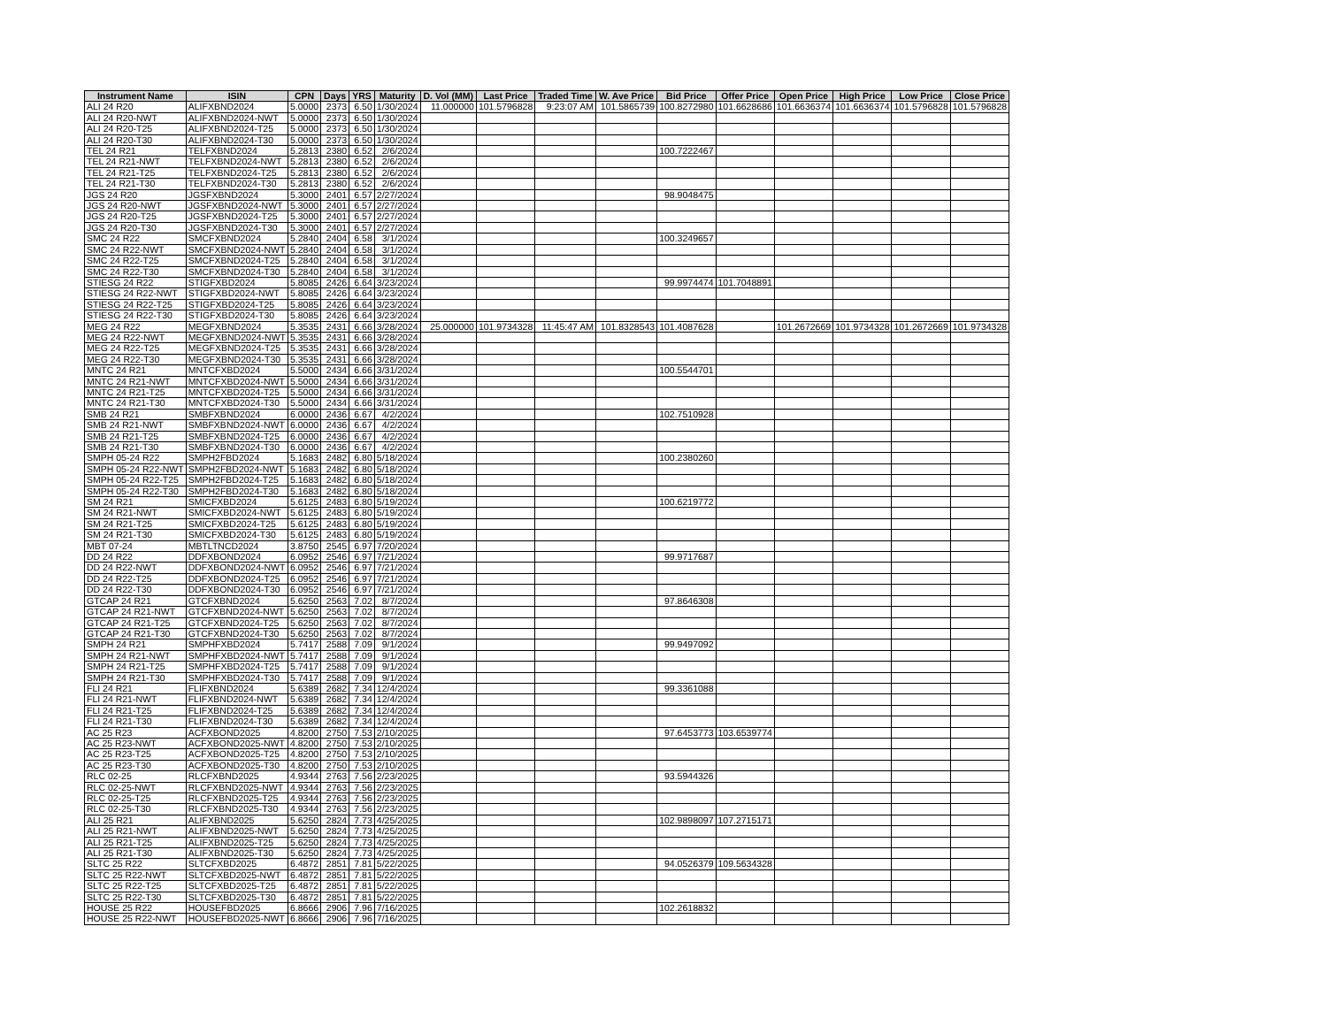| Instrument Name | ISIN | CPN | Days | YRS | Maturity | D. Vol (MM) | Last Price | Traded Time | W. Ave Price | Bid Price | Offer Price | Open Price | High Price | Low Price | Close Price |
| --- | --- | --- | --- | --- | --- | --- | --- | --- | --- | --- | --- | --- | --- | --- | --- |
| ALI 24 R20 | ALIFXBND2024 | 5.0000 | 2373 | 6.50 | 1/30/2024 | 11.000000 | 101.5796828 | 9:23:07 AM | 101.5865739 | 100.8272980 | 101.6628686 | 101.6636374 | 101.6636374 | 101.5796828 | 101.5796828 |
| ALI 24 R20-NWT | ALIFXBND2024-NWT | 5.0000 | 2373 | 6.50 | 1/30/2024 | | | | | | | | | | |
| ALI 24 R20-T25 | ALIFXBND2024-T25 | 5.0000 | 2373 | 6.50 | 1/30/2024 | | | | | | | | | | |
| ALI 24 R20-T30 | ALIFXBND2024-T30 | 5.0000 | 2373 | 6.50 | 1/30/2024 | | | | | | | | | | |
| TEL 24 R21 | TELFXBND2024 | 5.2813 | 2380 | 6.52 | 2/6/2024 | | | | | 100.7222467 | | | | | |
| TEL 24 R21-NWT | TELFXBND2024-NWT | 5.2813 | 2380 | 6.52 | 2/6/2024 | | | | | | | | | | |
| TEL 24 R21-T25 | TELFXBND2024-T25 | 5.2813 | 2380 | 6.52 | 2/6/2024 | | | | | | | | | | |
| TEL 24 R21-T30 | TELFXBND2024-T30 | 5.2813 | 2380 | 6.52 | 2/6/2024 | | | | | | | | | | |
| JGS 24 R20 | JGSFXBND2024 | 5.3000 | 2401 | 6.57 | 2/27/2024 | | | | | 98.9048475 | | | | | |
| JGS 24 R20-NWT | JGSFXBND2024-NWT | 5.3000 | 2401 | 6.57 | 2/27/2024 | | | | | | | | | | |
| JGS 24 R20-T25 | JGSFXBND2024-T25 | 5.3000 | 2401 | 6.57 | 2/27/2024 | | | | | | | | | | |
| JGS 24 R20-T30 | JGSFXBND2024-T30 | 5.3000 | 2401 | 6.57 | 2/27/2024 | | | | | | | | | | |
| SMC 24 R22 | SMCFXBND2024 | 5.2840 | 2404 | 6.58 | 3/1/2024 | | | | | 100.3249657 | | | | | |
| SMC 24 R22-NWT | SMCFXBND2024-NWT | 5.2840 | 2404 | 6.58 | 3/1/2024 | | | | | | | | | | |
| SMC 24 R22-T25 | SMCFXBND2024-T25 | 5.2840 | 2404 | 6.58 | 3/1/2024 | | | | | | | | | | |
| SMC 24 R22-T30 | SMCFXBND2024-T30 | 5.2840 | 2404 | 6.58 | 3/1/2024 | | | | | | | | | | |
| STIESG 24 R22 | STIGFXBD2024 | 5.8085 | 2426 | 6.64 | 3/23/2024 | | | | | 99.9974474 | 101.7048891 | | | | |
| STIESG 24 R22-NWT | STIGFXBD2024-NWT | 5.8085 | 2426 | 6.64 | 3/23/2024 | | | | | | | | | | |
| STIESG 24 R22-T25 | STIGFXBD2024-T25 | 5.8085 | 2426 | 6.64 | 3/23/2024 | | | | | | | | | | |
| STIESG 24 R22-T30 | STIGFXBD2024-T30 | 5.8085 | 2426 | 6.64 | 3/23/2024 | | | | | | | | | | |
| MEG 24 R22 | MEGFXBND2024 | 5.3535 | 2431 | 6.66 | 3/28/2024 | 25.000000 | 101.9734328 | 11:45:47 AM | 101.8328543 | 101.4087628 | | 101.2672669 | 101.9734328 | 101.2672669 | 101.9734328 |
| MEG 24 R22-NWT | MEGFXBND2024-NWT | 5.3535 | 2431 | 6.66 | 3/28/2024 | | | | | | | | | | |
| MEG 24 R22-T25 | MEGFXBND2024-T25 | 5.3535 | 2431 | 6.66 | 3/28/2024 | | | | | | | | | | |
| MEG 24 R22-T30 | MEGFXBND2024-T30 | 5.3535 | 2431 | 6.66 | 3/28/2024 | | | | | | | | | | |
| MNTC 24 R21 | MNTCFXBD2024 | 5.5000 | 2434 | 6.66 | 3/31/2024 | | | | | 100.5544701 | | | | | |
| MNTC 24 R21-NWT | MNTCFXBD2024-NWT | 5.5000 | 2434 | 6.66 | 3/31/2024 | | | | | | | | | | |
| MNTC 24 R21-T25 | MNTCFXBD2024-T25 | 5.5000 | 2434 | 6.66 | 3/31/2024 | | | | | | | | | | |
| MNTC 24 R21-T30 | MNTCFXBD2024-T30 | 5.5000 | 2434 | 6.66 | 3/31/2024 | | | | | | | | | | |
| SMB 24 R21 | SMBFXBND2024 | 6.0000 | 2436 | 6.67 | 4/2/2024 | | | | | 102.7510928 | | | | | |
| SMB 24 R21-NWT | SMBFXBND2024-NWT | 6.0000 | 2436 | 6.67 | 4/2/2024 | | | | | | | | | | |
| SMB 24 R21-T25 | SMBFXBND2024-T25 | 6.0000 | 2436 | 6.67 | 4/2/2024 | | | | | | | | | | |
| SMB 24 R21-T30 | SMBFXBND2024-T30 | 6.0000 | 2436 | 6.67 | 4/2/2024 | | | | | | | | | | |
| SMPH 05-24 R22 | SMPH2FBD2024 | 5.1683 | 2482 | 6.80 | 5/18/2024 | | | | | 100.2380260 | | | | | |
| SMPH 05-24 R22-NWT | SMPH2FBD2024-NWT | 5.1683 | 2482 | 6.80 | 5/18/2024 | | | | | | | | | | |
| SMPH 05-24 R22-T25 | SMPH2FBD2024-T25 | 5.1683 | 2482 | 6.80 | 5/18/2024 | | | | | | | | | | |
| SMPH 05-24 R22-T30 | SMPH2FBD2024-T30 | 5.1683 | 2482 | 6.80 | 5/18/2024 | | | | | | | | | | |
| SM 24 R21 | SMICFXBD2024 | 5.6125 | 2483 | 6.80 | 5/19/2024 | | | | | 100.6219772 | | | | | |
| SM 24 R21-NWT | SMICFXBD2024-NWT | 5.6125 | 2483 | 6.80 | 5/19/2024 | | | | | | | | | | |
| SM 24 R21-T25 | SMICFXBD2024-T25 | 5.6125 | 2483 | 6.80 | 5/19/2024 | | | | | | | | | | |
| SM 24 R21-T30 | SMICFXBD2024-T30 | 5.6125 | 2483 | 6.80 | 5/19/2024 | | | | | | | | | | |
| MBT 07-24 | MBTLTNCD2024 | 3.8750 | 2545 | 6.97 | 7/20/2024 | | | | | | | | | | |
| DD 24 R22 | DDFXBOND2024 | 6.0952 | 2546 | 6.97 | 7/21/2024 | | | | | 99.9717687 | | | | | |
| DD 24 R22-NWT | DDFXBOND2024-NWT | 6.0952 | 2546 | 6.97 | 7/21/2024 | | | | | | | | | | |
| DD 24 R22-T25 | DDFXBOND2024-T25 | 6.0952 | 2546 | 6.97 | 7/21/2024 | | | | | | | | | | |
| DD 24 R22-T30 | DDFXBOND2024-T30 | 6.0952 | 2546 | 6.97 | 7/21/2024 | | | | | | | | | | |
| GTCAP 24 R21 | GTCFXBND2024 | 5.6250 | 2563 | 7.02 | 8/7/2024 | | | | | 97.8646308 | | | | | |
| GTCAP 24 R21-NWT | GTCFXBND2024-NWT | 5.6250 | 2563 | 7.02 | 8/7/2024 | | | | | | | | | | |
| GTCAP 24 R21-T25 | GTCFXBND2024-T25 | 5.6250 | 2563 | 7.02 | 8/7/2024 | | | | | | | | | | |
| GTCAP 24 R21-T30 | GTCFXBND2024-T30 | 5.6250 | 2563 | 7.02 | 8/7/2024 | | | | | | | | | | |
| SMPH 24 R21 | SMPHFXBD2024 | 5.7417 | 2588 | 7.09 | 9/1/2024 | | | | | 99.9497092 | | | | | |
| SMPH 24 R21-NWT | SMPHFXBD2024-NWT | 5.7417 | 2588 | 7.09 | 9/1/2024 | | | | | | | | | | |
| SMPH 24 R21-T25 | SMPHFXBD2024-T25 | 5.7417 | 2588 | 7.09 | 9/1/2024 | | | | | | | | | | |
| SMPH 24 R21-T30 | SMPHFXBD2024-T30 | 5.7417 | 2588 | 7.09 | 9/1/2024 | | | | | | | | | | |
| FLI 24 R21 | FLIFXBND2024 | 5.6389 | 2682 | 7.34 | 12/4/2024 | | | | | 99.3361088 | | | | | |
| FLI 24 R21-NWT | FLIFXBND2024-NWT | 5.6389 | 2682 | 7.34 | 12/4/2024 | | | | | | | | | | |
| FLI 24 R21-T25 | FLIFXBND2024-T25 | 5.6389 | 2682 | 7.34 | 12/4/2024 | | | | | | | | | | |
| FLI 24 R21-T30 | FLIFXBND2024-T30 | 5.6389 | 2682 | 7.34 | 12/4/2024 | | | | | | | | | | |
| AC 25 R23 | ACFXBOND2025 | 4.8200 | 2750 | 7.53 | 2/10/2025 | | | | | 97.6453773 | 103.6539774 | | | | |
| AC 25 R23-NWT | ACFXBOND2025-NWT | 4.8200 | 2750 | 7.53 | 2/10/2025 | | | | | | | | | | |
| AC 25 R23-T25 | ACFXBOND2025-T25 | 4.8200 | 2750 | 7.53 | 2/10/2025 | | | | | | | | | | |
| AC 25 R23-T30 | ACFXBOND2025-T30 | 4.8200 | 2750 | 7.53 | 2/10/2025 | | | | | | | | | | |
| RLC 02-25 | RLCFXBND2025 | 4.9344 | 2763 | 7.56 | 2/23/2025 | | | | | 93.5944326 | | | | | |
| RLC 02-25-NWT | RLCFXBND2025-NWT | 4.9344 | 2763 | 7.56 | 2/23/2025 | | | | | | | | | | |
| RLC 02-25-T25 | RLCFXBND2025-T25 | 4.9344 | 2763 | 7.56 | 2/23/2025 | | | | | | | | | | |
| RLC 02-25-T30 | RLCFXBND2025-T30 | 4.9344 | 2763 | 7.56 | 2/23/2025 | | | | | | | | | | |
| ALI 25 R21 | ALIFXBND2025 | 5.6250 | 2824 | 7.73 | 4/25/2025 | | | | | 102.9898097 | 107.2715171 | | | | |
| ALI 25 R21-NWT | ALIFXBND2025-NWT | 5.6250 | 2824 | 7.73 | 4/25/2025 | | | | | | | | | | |
| ALI 25 R21-T25 | ALIFXBND2025-T25 | 5.6250 | 2824 | 7.73 | 4/25/2025 | | | | | | | | | | |
| ALI 25 R21-T30 | ALIFXBND2025-T30 | 5.6250 | 2824 | 7.73 | 4/25/2025 | | | | | | | | | | |
| SLTC 25 R22 | SLTCFXBD2025 | 6.4872 | 2851 | 7.81 | 5/22/2025 | | | | | 94.0526379 | 109.5634328 | | | | |
| SLTC 25 R22-NWT | SLTCFXBD2025-NWT | 6.4872 | 2851 | 7.81 | 5/22/2025 | | | | | | | | | | |
| SLTC 25 R22-T25 | SLTCFXBD2025-T25 | 6.4872 | 2851 | 7.81 | 5/22/2025 | | | | | | | | | | |
| SLTC 25 R22-T30 | SLTCFXBD2025-T30 | 6.4872 | 2851 | 7.81 | 5/22/2025 | | | | | | | | | | |
| HOUSE 25 R22 | HOUSEFBD2025 | 6.8666 | 2906 | 7.96 | 7/16/2025 | | | | | 102.2618832 | | | | | |
| HOUSE 25 R22-NWT | HOUSEFBD2025-NWT | 6.8666 | 2906 | 7.96 | 7/16/2025 | | | | | | | | | | |